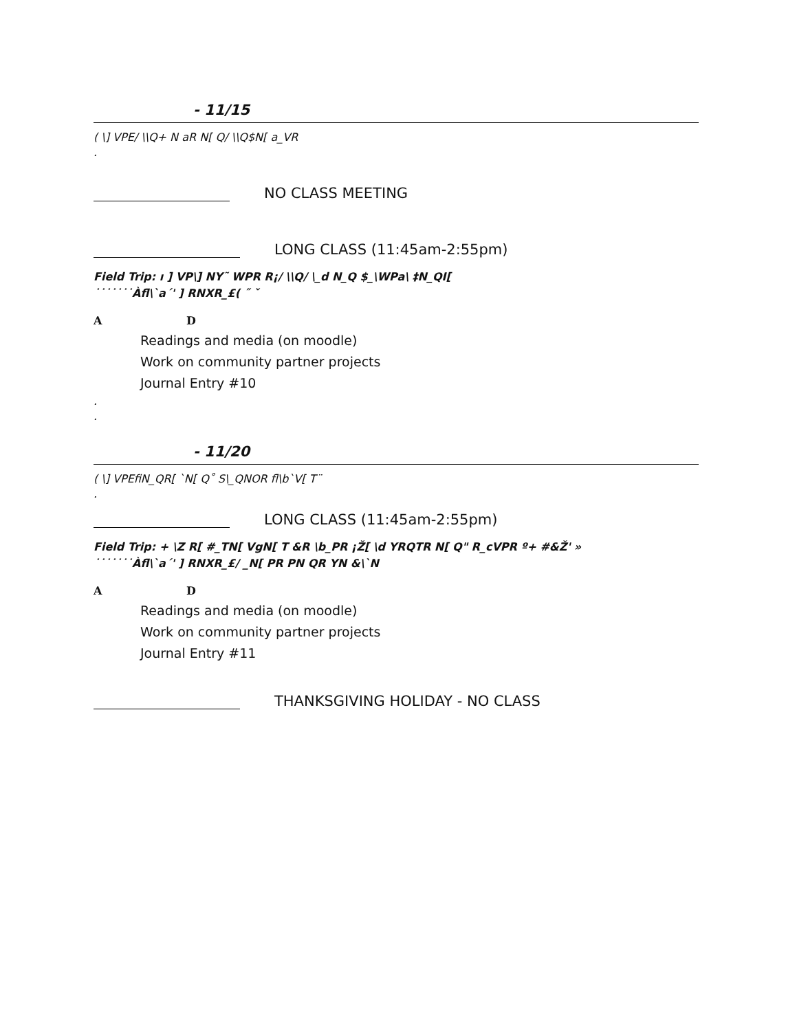- 11/15
( \] VPE/ \\Q+ N aR N[ Q/ \\Q$N[ a_VR
.
NO CLASS MEETING
LONG CLASS (11:45am-2:55pm)
Field Trip: ı ] VP\] NY˜ WPR R¡/ \\Q/ \_d N_Q $_\WPa\ ‡N_QI[
˙˙˙˙˙˙˙Àfl\`a´' ] RNXR_£( ˝ ˇ
A D
Readings and media (on moodle)
Work on community partner projects
Journal Entry #10
.
.
- 11/20
( \] VPEfiN_QR[ `N[ Q˚ S\_QNOR fl\b`V[ T¨
.
LONG CLASS (11:45am-2:55pm)
Field Trip: + \Z R[ #_TN[ VgN[ T &R \b_PR ¡Ž[ \d YRQTR N[ Q" R_cVPR º+ #&Ž' »
˙˙˙˙˙˙˙Àfl\`a´' ] RNXR_£/ _N[ PR PN QR YN &\`N
A D
Readings and media (on moodle)
Work on community partner projects
Journal Entry #11
THANKSGIVING HOLIDAY - NO CLASS